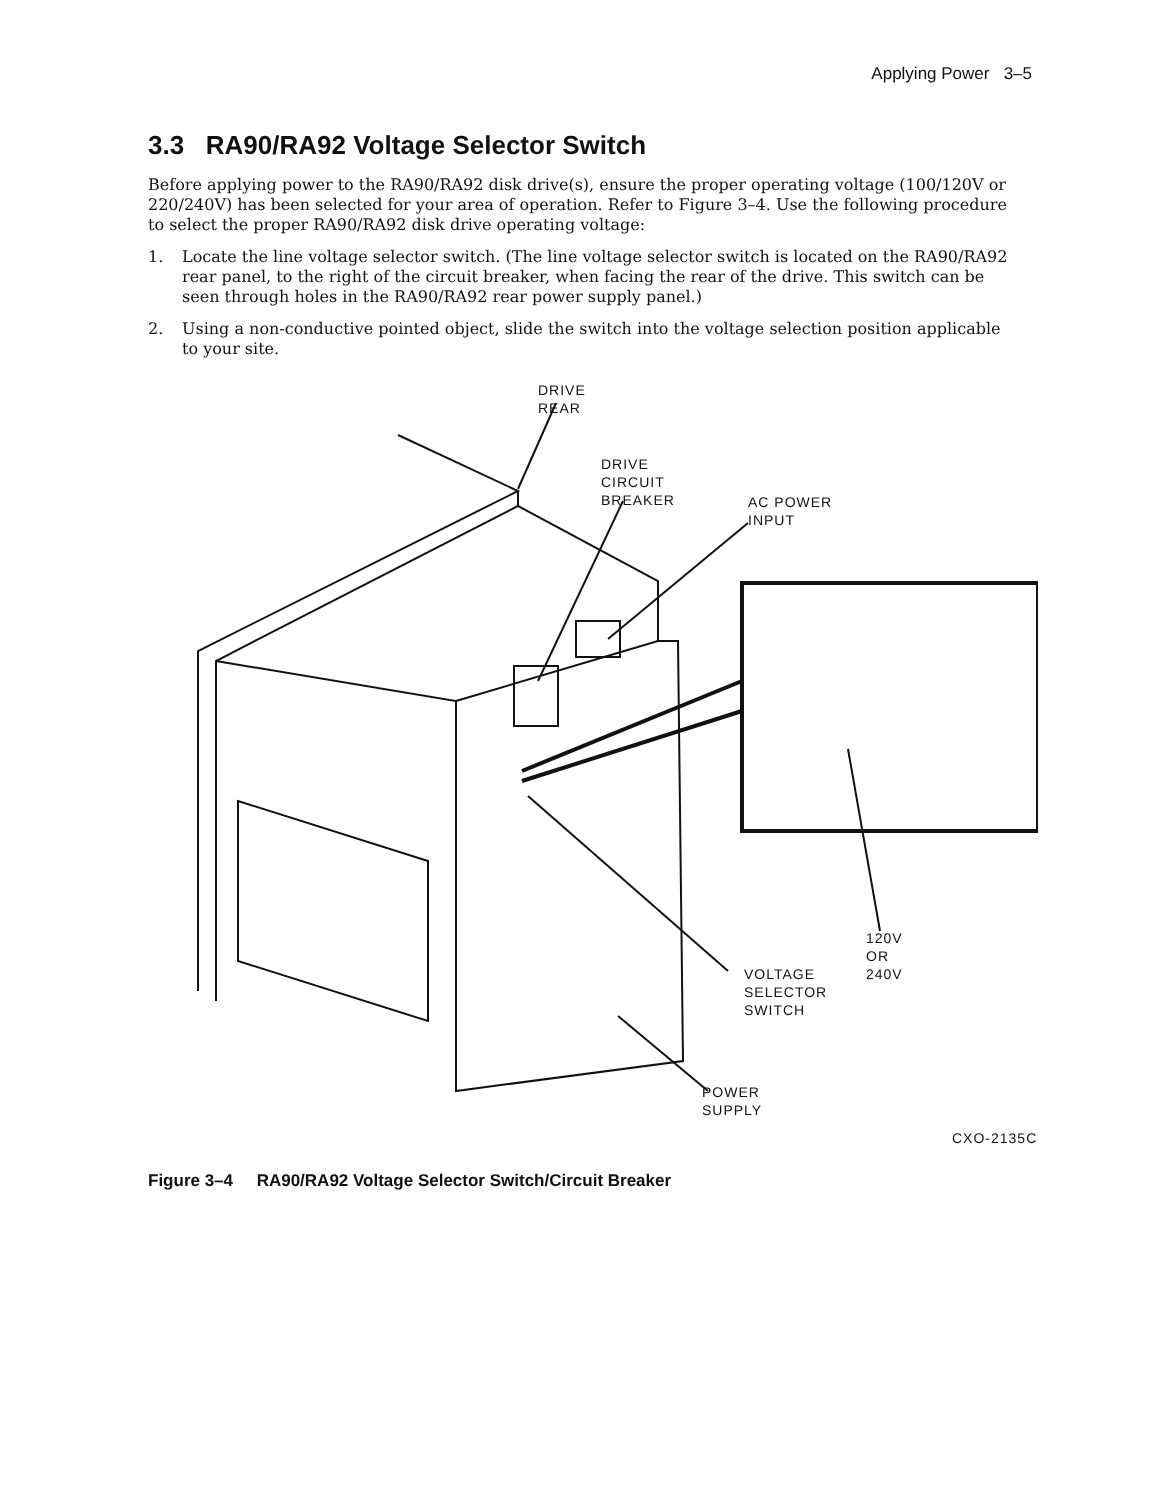Applying Power 3–5
3.3 RA90/RA92 Voltage Selector Switch
Before applying power to the RA90/RA92 disk drive(s), ensure the proper operating voltage (100/120V or 220/240V) has been selected for your area of operation. Refer to Figure 3–4. Use the following procedure to select the proper RA90/RA92 disk drive operating voltage:
1. Locate the line voltage selector switch. (The line voltage selector switch is located on the RA90/RA92 rear panel, to the right of the circuit breaker, when facing the rear of the drive. This switch can be seen through holes in the RA90/RA92 rear power supply panel.)
2. Using a non-conductive pointed object, slide the switch into the voltage selection position applicable to your site.
DRIVE
REAR
DRIVE
CIRCUIT
BREAKER
AC POWER
INPUT
120V
OR
240V
VOLTAGE
SELECTOR
SWITCH
POWER
SUPPLY
CXO-2135C
Figure 3–4 RA90/RA92 Voltage Selector Switch/Circuit Breaker